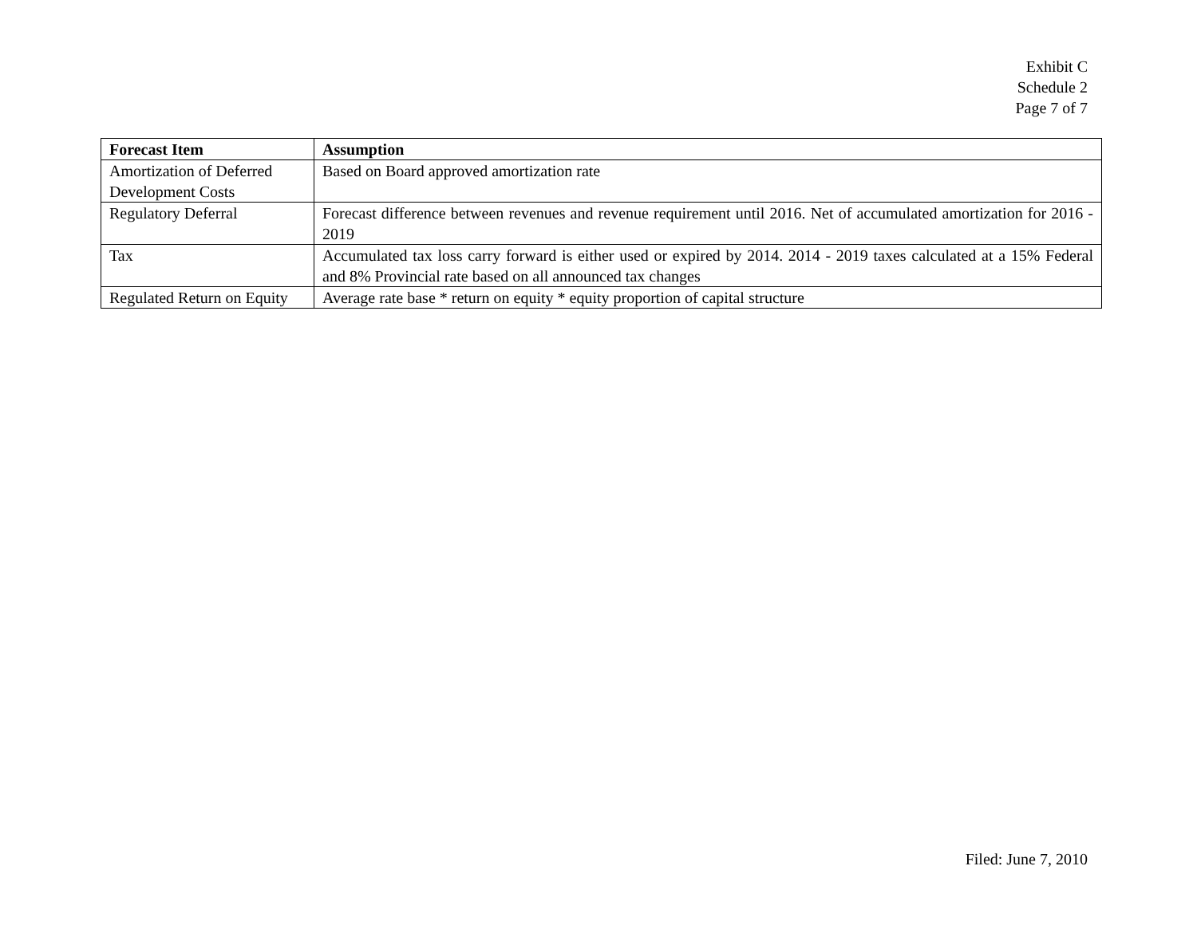Exhibit C
Schedule 2
Page 7 of 7
| Forecast Item | Assumption |
| --- | --- |
| Amortization of Deferred Development Costs | Based on Board approved amortization rate |
| Regulatory Deferral | Forecast difference between revenues and revenue requirement until 2016. Net of accumulated amortization for 2016 - 2019 |
| Tax | Accumulated tax loss carry forward is either used or expired by 2014. 2014 - 2019 taxes calculated at a 15% Federal and 8% Provincial rate based on all announced tax changes |
| Regulated Return on Equity | Average rate base * return on equity * equity proportion of capital structure |
Filed: June 7, 2010